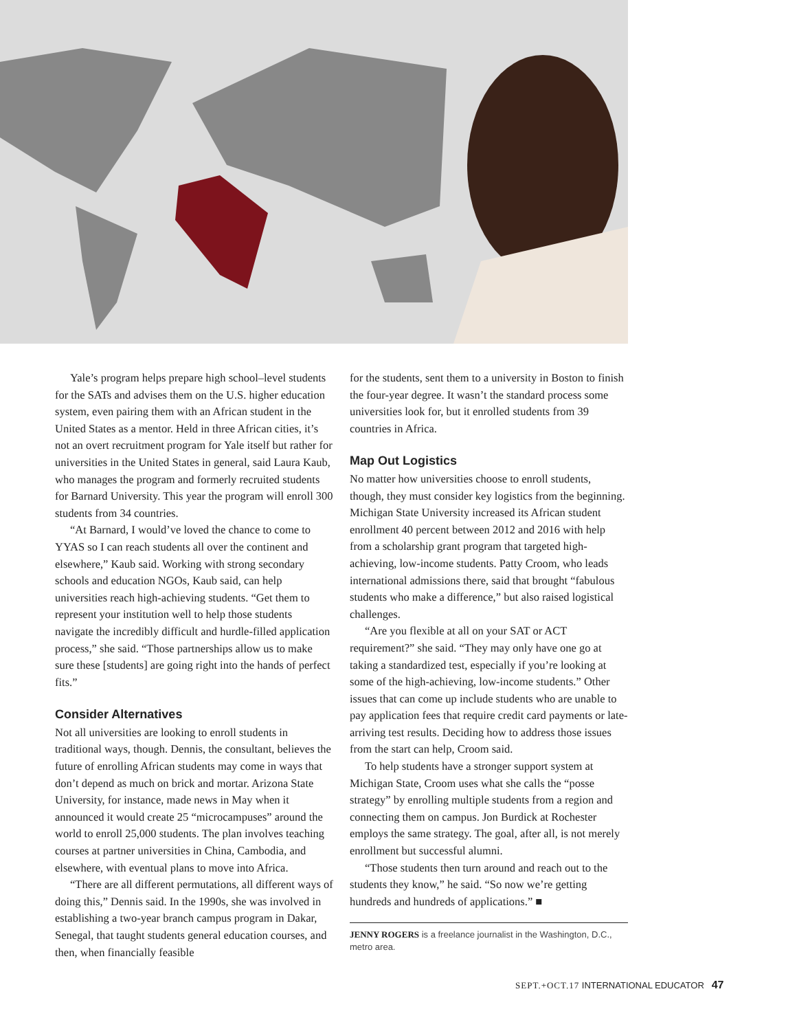Yale’s program helps prepare high school–level students for the SATs and advises them on the U.S. higher education system, even pairing them with an African student in the United States as a mentor. Held in three African cities, it’s not an overt recruitment program for Yale itself but rather for universities in the United States in general, said Laura Kaub, who manages the program and formerly recruited students for Barnard University. This year the program will enroll 300 students from 34 countries.
“At Barnard, I would’ve loved the chance to come to YYAS so I can reach students all over the continent and elsewhere,” Kaub said. Working with strong secondary schools and education NGOs, Kaub said, can help universities reach high-achieving students. “Get them to represent your institution well to help those students navigate the incredibly difficult and hurdle-filled application process,” she said. “Those partnerships allow us to make sure these [students] are going right into the hands of perfect fits.”
Consider Alternatives
Not all universities are looking to enroll students in traditional ways, though. Dennis, the consultant, believes the future of enrolling African students may come in ways that don’t depend as much on brick and mortar. Arizona State University, for instance, made news in May when it announced it would create 25 “microcampuses” around the world to enroll 25,000 students. The plan involves teaching courses at partner universities in China, Cambodia, and elsewhere, with eventual plans to move into Africa.
“There are all different permutations, all different ways of doing this,” Dennis said. In the 1990s, she was involved in establishing a two-year branch campus program in Dakar, Senegal, that taught students general education courses, and then, when financially feasible
for the students, sent them to a university in Boston to finish the four-year degree. It wasn’t the standard process some universities look for, but it enrolled students from 39 countries in Africa.
Map Out Logistics
No matter how universities choose to enroll students, though, they must consider key logistics from the beginning. Michigan State University increased its African student enrollment 40 percent between 2012 and 2016 with help from a scholarship grant program that targeted high-achieving, low-income students. Patty Croom, who leads international admissions there, said that brought “fabulous students who make a difference,” but also raised logistical challenges.
“Are you flexible at all on your SAT or ACT requirement?” she said. “They may only have one go at taking a standardized test, especially if you’re looking at some of the high-achieving, low-income students.” Other issues that can come up include students who are unable to pay application fees that require credit card payments or late-arriving test results. Deciding how to address those issues from the start can help, Croom said.
To help students have a stronger support system at Michigan State, Croom uses what she calls the “posse strategy” by enrolling multiple students from a region and connecting them on campus. Jon Burdick at Rochester employs the same strategy. The goal, after all, is not merely enrollment but successful alumni.
“Those students then turn around and reach out to the students they know,” he said. “So now we’re getting hundreds and hundreds of applications.” ■
JENNY ROGERS is a freelance journalist in the Washington, D.C., metro area.
SEPT.+OCT.17 INTERNATIONAL EDUCATOR 47